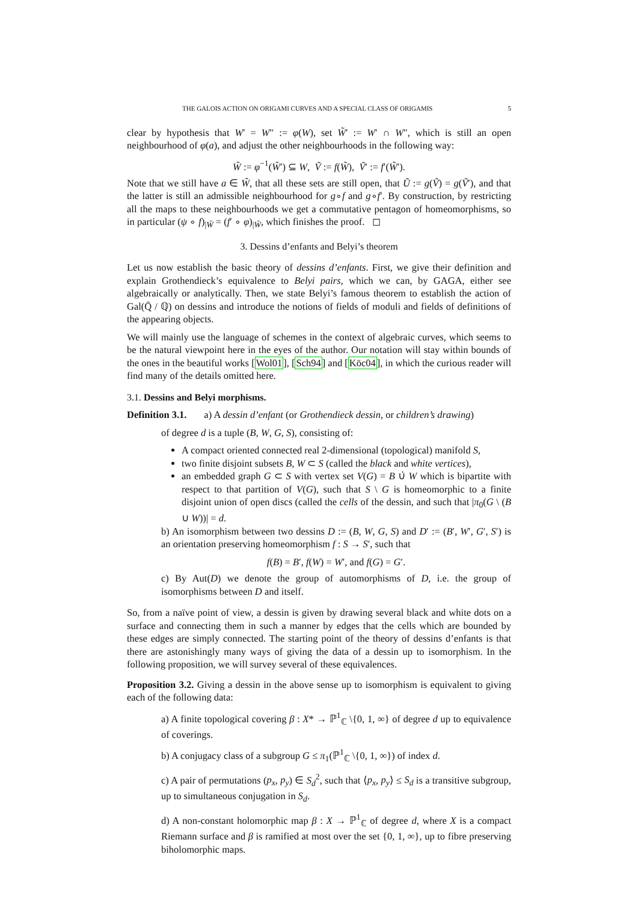THE GALOIS ACTION ON ORIGAMI CURVES AND A SPECIAL CLASS OF ORIGAMIS 5
clear by hypothesis that W′ = W″ := φ(W), set W̃′ := W′ ∩ W″, which is still an open neighbourhood of φ(a), and adjust the other neighbourhoods in the following way:
W̃ := φ<sup>−1</sup>(W̃′) ⊆ W, Ṽ := f(W̃), Ṽ′ := f′(W̃′).
Note that we still have a ∈ W̃, that all these sets are still open, that Ũ := g(Ṽ) = g(Ṽ′), and that the latter is still an admissible neighbourhood for g∘f and g∘f′. By construction, by restricting all the maps to these neighbourhoods we get a commutative pentagon of homeomorphisms, so in particular (ψ ∘ f)<sub>|W̃</sub> = (f′ ∘ φ)<sub>|W̃</sub>, which finishes the proof. ◻
3. Dessins d’enfants and Belyi’s theorem
Let us now establish the basic theory of dessins d’enfants. First, we give their definition and explain Grothendieck’s equivalence to Belyi pairs, which we can, by GAGA, either see algebraically or analytically. Then, we state Belyi’s famous theorem to establish the action of Gal(Q̄ / ℚ) on dessins and introduce the notions of fields of moduli and fields of definitions of the appearing objects.
We will mainly use the language of schemes in the context of algebraic curves, which seems to be the natural viewpoint here in the eyes of the author. Our notation will stay within bounds of the ones in the beautiful works [Wol01], [Sch94] and [Köc04], in which the curious reader will find many of the details omitted here.
3.1. Dessins and Belyi morphisms.
Definition 3.1. a) A dessin d’enfant (or Grothendieck dessin, or children’s drawing)
of degree d is a tuple (B, W, G, S), consisting of:
A compact oriented connected real 2-dimensional (topological) manifold S,
two finite disjoint subsets B, W ⊂ S (called the black and white vertices),
an embedded graph G ⊂ S with vertex set V(G) = B ∪̇ W which is bipartite with respect to that partition of V(G), such that S \ G is homeomorphic to a finite disjoint union of open discs (called the cells of the dessin, and such that |π<sub>0</sub>(G \ (B ∪ W))| = d.
b) An isomorphism between two dessins D := (B, W, G, S) and D′ := (B′, W′, G′, S′) is an orientation preserving homeomorphism f : S → S′, such that
f(B) = B′, f(W) = W′, and f(G) = G′.
c) By Aut(D) we denote the group of automorphisms of D, i.e. the group of isomorphisms between D and itself.
So, from a naïve point of view, a dessin is given by drawing several black and white dots on a surface and connecting them in such a manner by edges that the cells which are bounded by these edges are simply connected. The starting point of the theory of dessins d’enfants is that there are astonishingly many ways of giving the data of a dessin up to isomorphism. In the following proposition, we will survey several of these equivalences.
Proposition 3.2. Giving a dessin in the above sense up to isomorphism is equivalent to giving each of the following data:
a) A finite topological covering β : X* → ℙ<sup>1</sup><sub>ℂ</sub> \{0, 1, ∞} of degree d up to equivalence of coverings.
b) A conjugacy class of a subgroup G ≤ π<sub>1</sub>(ℙ<sup>1</sup><sub>ℂ</sub> \{0, 1, ∞}) of index d.
c) A pair of permutations (p<sub>x</sub>, p<sub>y</sub>) ∈ S<sub>d</sub><sup>2</sup>, such that ⟨p<sub>x</sub>, p<sub>y</sub>⟩ ≤ S<sub>d</sub> is a transitive subgroup, up to simultaneous conjugation in S<sub>d</sub>.
d) A non-constant holomorphic map β : X → ℙ<sup>1</sup><sub>ℂ</sub> of degree d, where X is a compact Riemann surface and β is ramified at most over the set {0, 1, ∞}, up to fibre preserving biholomorphic maps.